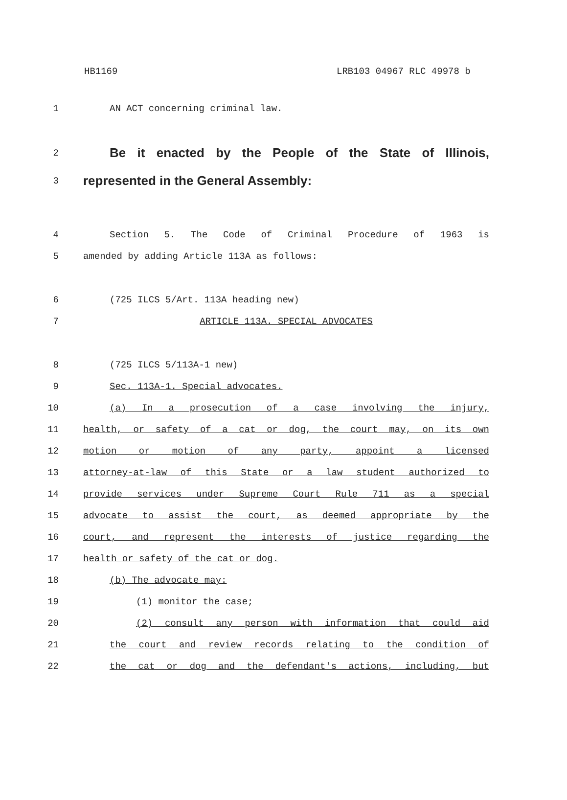HB1169 LRB103 04967 RLC 49978 b
1 AN ACT concerning criminal law.
2 Be it enacted by the People of the State of Illinois,
3 represented in the General Assembly:
4 Section 5. The Code of Criminal Procedure of 1963 is
5 amended by adding Article 113A as follows:
6 (725 ILCS 5/Art. 113A heading new)
7 ARTICLE 113A. SPECIAL ADVOCATES
8 (725 ILCS 5/113A-1 new)
9 Sec. 113A-1. Special advocates.
10 (a) In a prosecution of a case involving the injury,
11 health, or safety of a cat or dog, the court may, on its own
12 motion or motion of any party, appoint a licensed
13 attorney-at-law of this State or a law student authorized to
14 provide services under Supreme Court Rule 711 as a special
15 advocate to assist the court, as deemed appropriate by the
16 court, and represent the interests of justice regarding the
17 health or safety of the cat or dog.
18 (b) The advocate may:
19 (1) monitor the case;
20 (2) consult any person with information that could aid
21 the court and review records relating to the condition of
22 the cat or dog and the defendant's actions, including, but